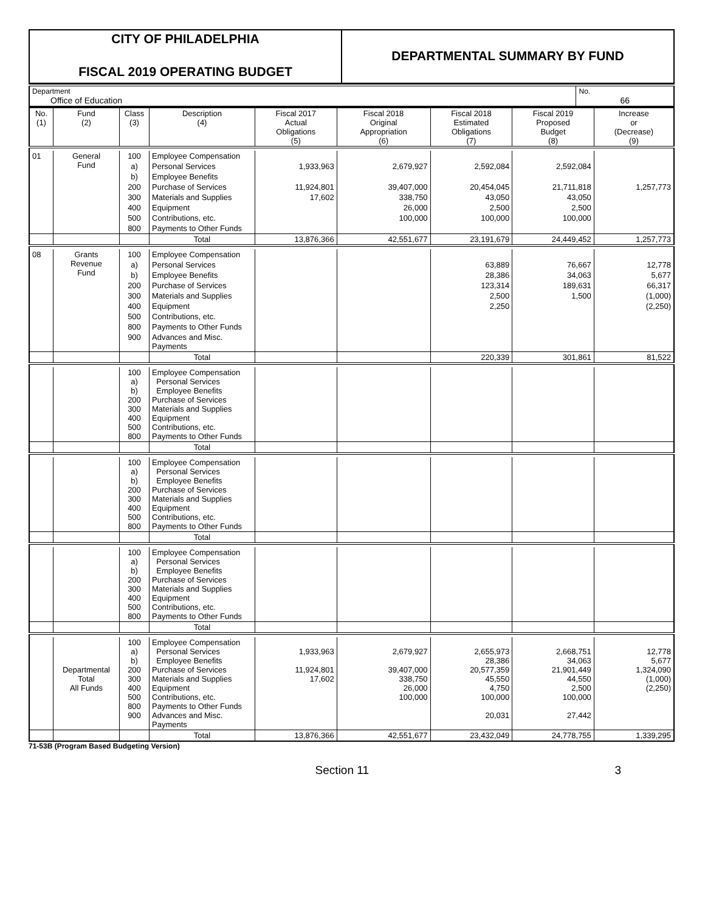CITY OF PHILADELPHIA
FISCAL 2019 OPERATING BUDGET
DEPARTMENTAL SUMMARY BY FUND
| Department Office of Education | No. 66 |
| No. (1) | Fund (2) | Class (3) | Description (4) | Fiscal 2017 Actual Obligations (5) | Fiscal 2018 Original Appropriation (6) | Fiscal 2018 Estimated Obligations (7) | Fiscal 2019 Proposed Budget (8) | Increase or (Decrease) (9) |
| --- | --- | --- | --- | --- | --- | --- | --- | --- |
| 01 | General Fund | 100 | Employee Compensation | | | | | |
| | | a) | Personal Services | 1,933,963 | 2,679,927 | 2,592,084 | 2,592,084 | |
| | | b) | Employee Benefits | | | | | |
| | | 200 | Purchase of Services | 11,924,801 | 39,407,000 | 20,454,045 | 21,711,818 | 1,257,773 |
| | | 300 | Materials and Supplies | 17,602 | 338,750 | 43,050 | 43,050 | |
| | | 400 | Equipment | | 26,000 | 2,500 | 2,500 | |
| | | 500 | Contributions, etc. | | 100,000 | 100,000 | 100,000 | |
| | | 800 | Payments to Other Funds | | | | | |
| | | | Total | 13,876,366 | 42,551,677 | 23,191,679 | 24,449,452 | 1,257,773 |
| 08 | Grants Revenue Fund | 100 | Employee Compensation | | | | | |
| | | a) | Personal Services | | | 63,889 | 76,667 | 12,778 |
| | | b) | Employee Benefits | | | 28,386 | 34,063 | 5,677 |
| | | 200 | Purchase of Services | | | 123,314 | 189,631 | 66,317 |
| | | 300 | Materials and Supplies | | | 2,500 | 1,500 | (1,000) |
| | | 400 | Equipment | | | 2,250 | | (2,250) |
| | | 500 | Contributions, etc. | | | | | |
| | | 800 | Payments to Other Funds | | | | | |
| | | 900 | Advances and Misc. Payments | | | | | |
| | | | Total | | | 220,339 | 301,861 | 81,522 |
| | | 100 a) b) 200 300 400 500 800 | Employee Compensation Personal Services Employee Benefits Purchase of Services Materials and Supplies Equipment Contributions, etc. Payments to Other Funds | | | | | |
| | | | Total | | | | | |
| | | 100 a) b) 200 300 400 500 800 | Employee Compensation Personal Services Employee Benefits Purchase of Services Materials and Supplies Equipment Contributions, etc. Payments to Other Funds | | | | | |
| | | | Total | | | | | |
| | | 100 a) b) 200 300 400 500 800 | Employee Compensation Personal Services Employee Benefits Purchase of Services Materials and Supplies Equipment Contributions, etc. Payments to Other Funds | | | | | |
| | | | Total | | | | | |
| | Departmental Total All Funds | 100 a) b) 200 300 400 500 800 900 | Employee Compensation Personal Services Employee Benefits Purchase of Services Materials and Supplies Equipment Contributions, etc. Payments to Other Funds Advances and Misc. Payments | 1,933,963 11,924,801 17,602 | 2,679,927 39,407,000 338,750 26,000 100,000 | 2,655,973 28,386 20,577,359 45,550 4,750 100,000 20,031 | 2,668,751 34,063 21,901,449 44,550 2,500 100,000 27,442 | 12,778 5,677 1,324,090 (1,000) (2,250) |
| | | | Total | 13,876,366 | 42,551,677 | 23,432,049 | 24,778,755 | 1,339,295 |
71-53B (Program Based Budgeting Version)
Section 11 3